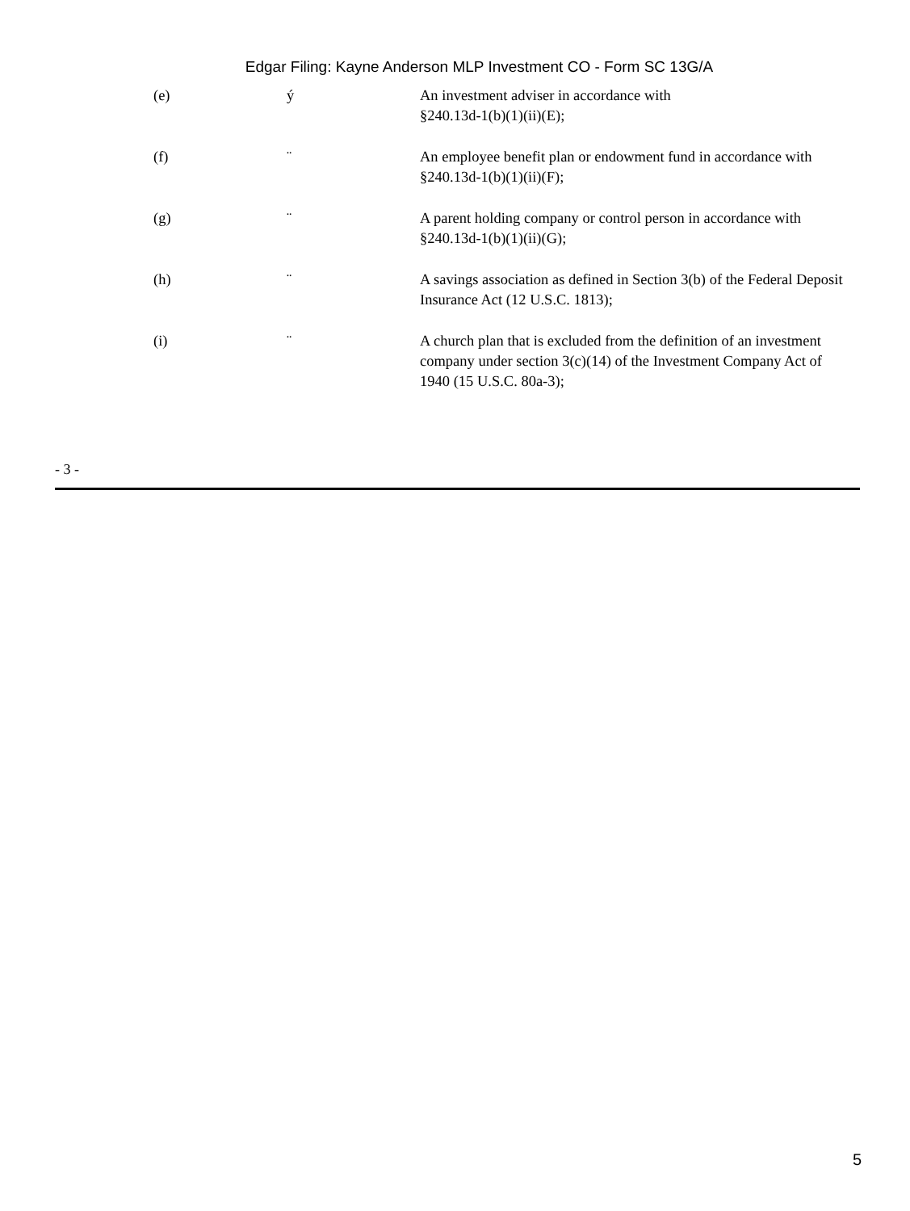Edgar Filing: Kayne Anderson MLP Investment CO - Form SC 13G/A
| (e) | ý | An investment adviser in accordance with §240.13d-1(b)(1)(ii)(E); |
| (f) | ¨ | An employee benefit plan or endowment fund in accordance with §240.13d-1(b)(1)(ii)(F); |
| (g) | ¨ | A parent holding company or control person in accordance with §240.13d-1(b)(1)(ii)(G); |
| (h) | ¨ | A savings association as defined in Section 3(b) of the Federal Deposit Insurance Act (12 U.S.C. 1813); |
| (i) | ¨ | A church plan that is excluded from the definition of an investment company under section 3(c)(14) of the Investment Company Act of 1940 (15 U.S.C. 80a-3); |
- 3 -
5